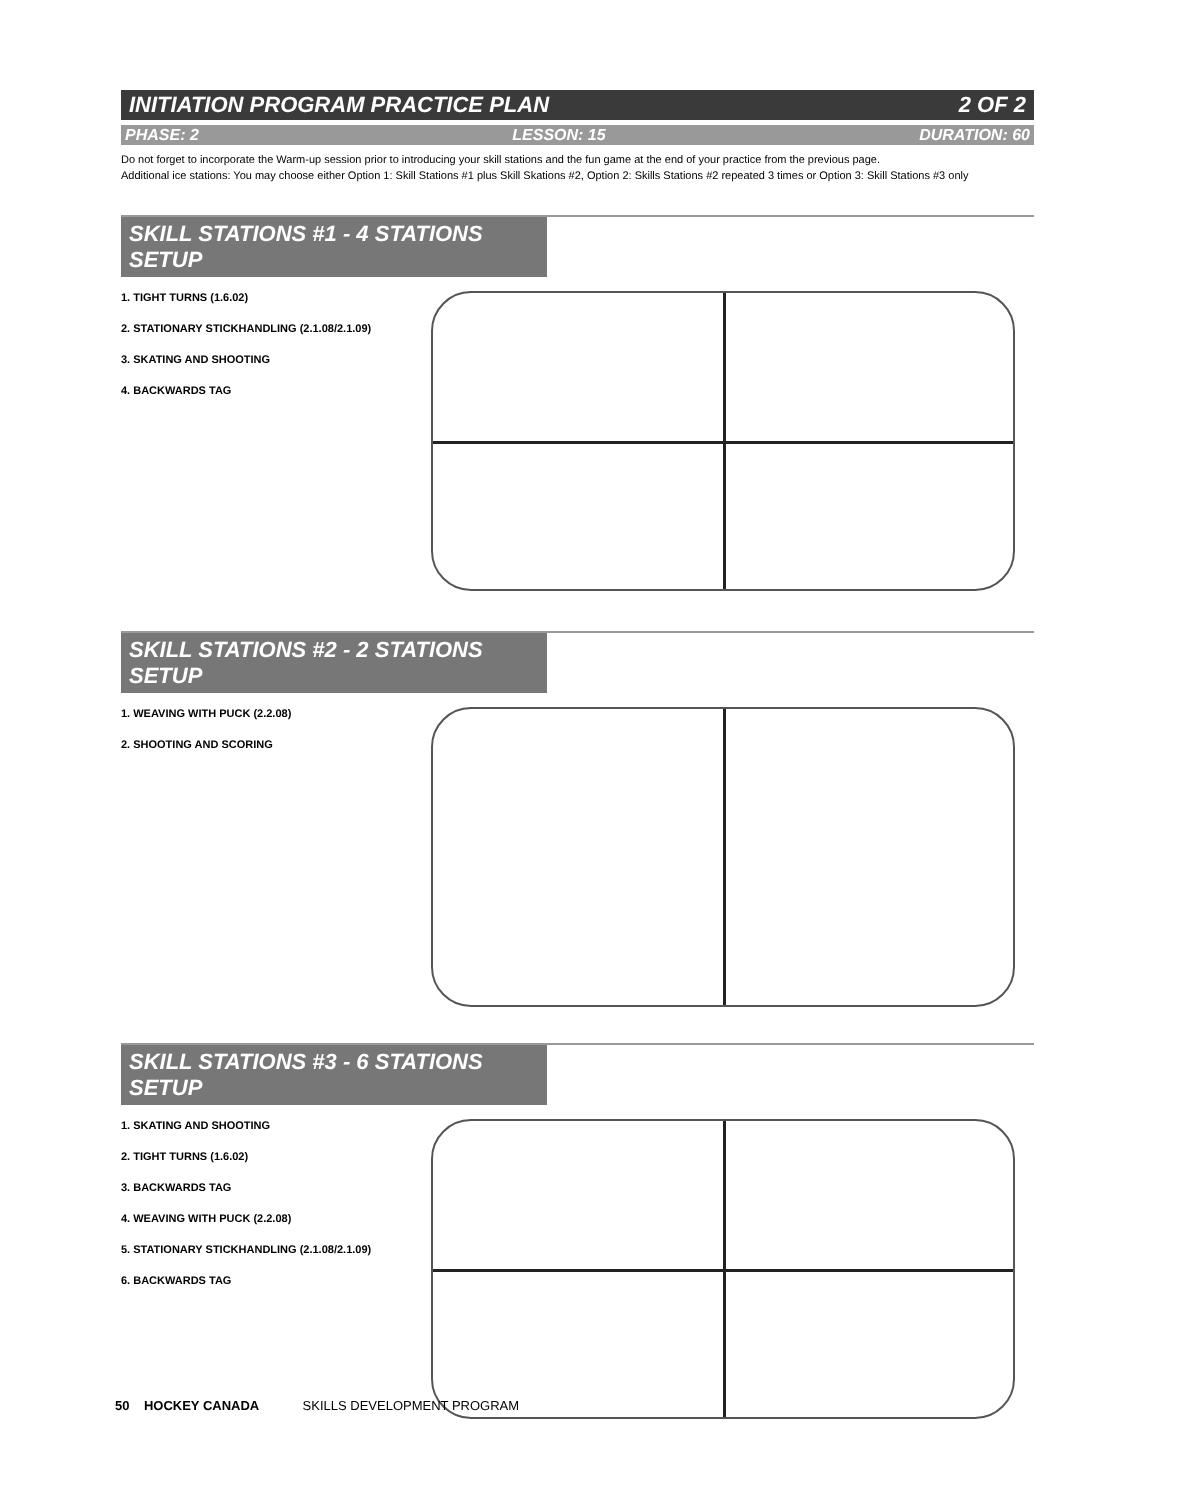INITIATION PROGRAM PRACTICE PLAN 2 OF 2
PHASE: 2 LESSON: 15 DURATION: 60
Do not forget to incorporate the Warm-up session prior to introducing your skill stations and the fun game at the end of your practice from the previous page.
Additional ice stations: You may choose either Option 1: Skill Stations #1 plus Skill Skations #2, Option 2: Skills Stations #2 repeated 3 times or Option 3: Skill Stations #3 only
SKILL STATIONS #1 - 4 STATIONS SETUP
1. TIGHT TURNS (1.6.02)
2. STATIONARY STICKHANDLING (2.1.08/2.1.09)
3. SKATING AND SHOOTING
4. BACKWARDS TAG
SKILL STATIONS #2 - 2 STATIONS SETUP
1. WEAVING WITH PUCK (2.2.08)
2. SHOOTING AND SCORING
SKILL STATIONS #3 - 6 STATIONS SETUP
1. SKATING AND SHOOTING
2. TIGHT TURNS (1.6.02)
3. BACKWARDS TAG
4. WEAVING WITH PUCK (2.2.08)
5. STATIONARY STICKHANDLING (2.1.08/2.1.09)
6. BACKWARDS TAG
50 HOCKEY CANADA SKILLS DEVELOPMENT PROGRAM